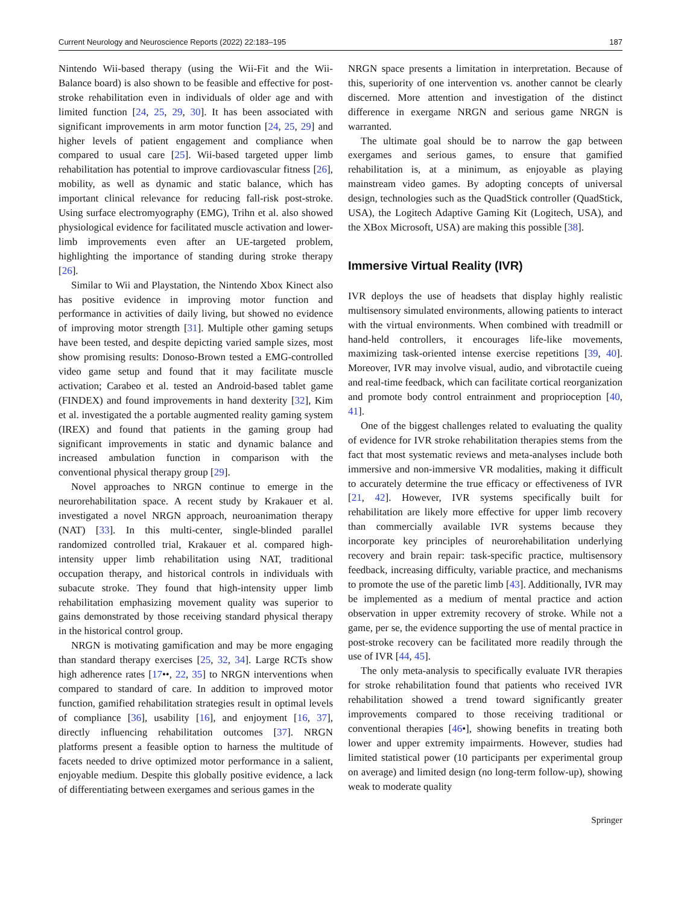Current Neurology and Neuroscience Reports (2022) 22:183–195 187
Nintendo Wii-based therapy (using the Wii-Fit and the Wii-Balance board) is also shown to be feasible and effective for post-stroke rehabilitation even in individuals of older age and with limited function [24, 25, 29, 30]. It has been associated with significant improvements in arm motor function [24, 25, 29] and higher levels of patient engagement and compliance when compared to usual care [25]. Wii-based targeted upper limb rehabilitation has potential to improve cardiovascular fitness [26], mobility, as well as dynamic and static balance, which has important clinical relevance for reducing fall-risk post-stroke. Using surface electromyography (EMG), Trihn et al. also showed physiological evidence for facilitated muscle activation and lower-limb improvements even after an UE-targeted problem, highlighting the importance of standing during stroke therapy [26].
Similar to Wii and Playstation, the Nintendo Xbox Kinect also has positive evidence in improving motor function and performance in activities of daily living, but showed no evidence of improving motor strength [31]. Multiple other gaming setups have been tested, and despite depicting varied sample sizes, most show promising results: Donoso-Brown tested a EMG-controlled video game setup and found that it may facilitate muscle activation; Carabeo et al. tested an Android-based tablet game (FINDEX) and found improvements in hand dexterity [32], Kim et al. investigated the a portable augmented reality gaming system (IREX) and found that patients in the gaming group had significant improvements in static and dynamic balance and increased ambulation function in comparison with the conventional physical therapy group [29].
Novel approaches to NRGN continue to emerge in the neurorehabilitation space. A recent study by Krakauer et al. investigated a novel NRGN approach, neuroanimation therapy (NAT) [33]. In this multi-center, single-blinded parallel randomized controlled trial, Krakauer et al. compared high-intensity upper limb rehabilitation using NAT, traditional occupation therapy, and historical controls in individuals with subacute stroke. They found that high-intensity upper limb rehabilitation emphasizing movement quality was superior to gains demonstrated by those receiving standard physical therapy in the historical control group.
NRGN is motivating gamification and may be more engaging than standard therapy exercises [25, 32, 34]. Large RCTs show high adherence rates [17••, 22, 35] to NRGN interventions when compared to standard of care. In addition to improved motor function, gamified rehabilitation strategies result in optimal levels of compliance [36], usability [16], and enjoyment [16, 37], directly influencing rehabilitation outcomes [37]. NRGN platforms present a feasible option to harness the multitude of facets needed to drive optimized motor performance in a salient, enjoyable medium. Despite this globally positive evidence, a lack of differentiating between exergames and serious games in the
NRGN space presents a limitation in interpretation. Because of this, superiority of one intervention vs. another cannot be clearly discerned. More attention and investigation of the distinct difference in exergame NRGN and serious game NRGN is warranted.
The ultimate goal should be to narrow the gap between exergames and serious games, to ensure that gamified rehabilitation is, at a minimum, as enjoyable as playing mainstream video games. By adopting concepts of universal design, technologies such as the QuadStick controller (QuadStick, USA), the Logitech Adaptive Gaming Kit (Logitech, USA), and the XBox Microsoft, USA) are making this possible [38].
Immersive Virtual Reality (IVR)
IVR deploys the use of headsets that display highly realistic multisensory simulated environments, allowing patients to interact with the virtual environments. When combined with treadmill or hand-held controllers, it encourages life-like movements, maximizing task-oriented intense exercise repetitions [39, 40]. Moreover, IVR may involve visual, audio, and vibrotactile cueing and real-time feedback, which can facilitate cortical reorganization and promote body control entrainment and proprioception [40, 41].
One of the biggest challenges related to evaluating the quality of evidence for IVR stroke rehabilitation therapies stems from the fact that most systematic reviews and meta-analyses include both immersive and non-immersive VR modalities, making it difficult to accurately determine the true efficacy or effectiveness of IVR [21, 42]. However, IVR systems specifically built for rehabilitation are likely more effective for upper limb recovery than commercially available IVR systems because they incorporate key principles of neurorehabilitation underlying recovery and brain repair: task-specific practice, multisensory feedback, increasing difficulty, variable practice, and mechanisms to promote the use of the paretic limb [43]. Additionally, IVR may be implemented as a medium of mental practice and action observation in upper extremity recovery of stroke. While not a game, per se, the evidence supporting the use of mental practice in post-stroke recovery can be facilitated more readily through the use of IVR [44, 45].
The only meta-analysis to specifically evaluate IVR therapies for stroke rehabilitation found that patients who received IVR rehabilitation showed a trend toward significantly greater improvements compared to those receiving traditional or conventional therapies [46•], showing benefits in treating both lower and upper extremity impairments. However, studies had limited statistical power (10 participants per experimental group on average) and limited design (no long-term follow-up), showing weak to moderate quality
Springer